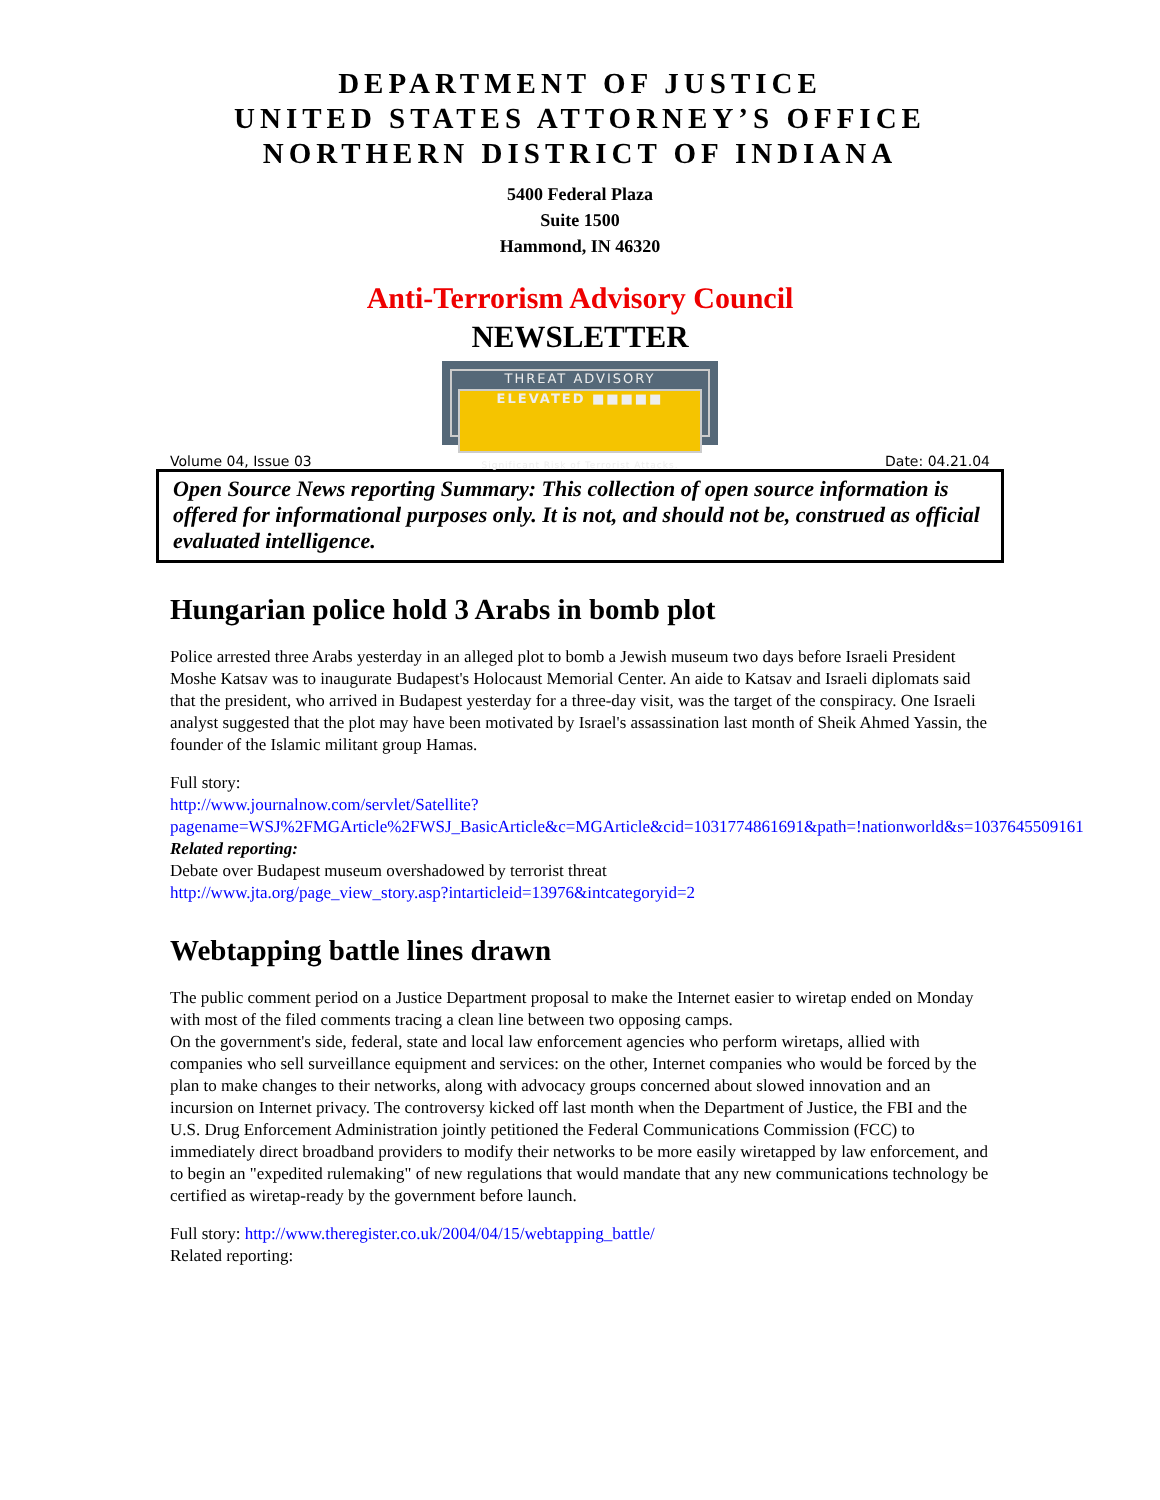DEPARTMENT OF JUSTICE
UNITED STATES ATTORNEY’S OFFICE
NORTHERN DISTRICT OF INDIANA
5400 Federal Plaza
Suite 1500
Hammond, IN 46320
Anti-Terrorism Advisory Council
NEWSLETTER
THREAT ADVISORY
ELEVATED ■■■■■
Significant Risk of Terrorist Attacks.
Volume 04, Issue 03 Date: 04.21.04
Open Source News reporting Summary: This collection of open source information is offered for informational purposes only. It is not, and should not be, construed as official evaluated intelligence.
Hungarian police hold 3 Arabs in bomb plot
Police arrested three Arabs yesterday in an alleged plot to bomb a Jewish museum two days before Israeli President Moshe Katsav was to inaugurate Budapest's Holocaust Memorial Center. An aide to Katsav and Israeli diplomats said that the president, who arrived in Budapest yesterday for a three-day visit, was the target of the conspiracy. One Israeli analyst suggested that the plot may have been motivated by Israel's assassination last month of Sheik Ahmed Yassin, the founder of the Islamic militant group Hamas.
Full story:
http://www.journalnow.com/servlet/Satellite?pagename=WSJ%2FMGArticle%2FWSJ_BasicArticle&c=MGArticle&cid=1031774861691&path=!nationworld&s=1037645509161
Related reporting:
Debate over Budapest museum overshadowed by terrorist threat
http://www.jta.org/page_view_story.asp?intarticleid=13976&intcategoryid=2
Webtapping battle lines drawn
The public comment period on a Justice Department proposal to make the Internet easier to wiretap ended on Monday with most of the filed comments tracing a clean line between two opposing camps.
On the government's side, federal, state and local law enforcement agencies who perform wiretaps, allied with companies who sell surveillance equipment and services: on the other, Internet companies who would be forced by the plan to make changes to their networks, along with advocacy groups concerned about slowed innovation and an incursion on Internet privacy. The controversy kicked off last month when the Department of Justice, the FBI and the U.S. Drug Enforcement Administration jointly petitioned the Federal Communications Commission (FCC) to immediately direct broadband providers to modify their networks to be more easily wiretapped by law enforcement, and to begin an "expedited rulemaking" of new regulations that would mandate that any new communications technology be certified as wiretap-ready by the government before launch.
Full story: http://www.theregister.co.uk/2004/04/15/webtapping_battle/
Related reporting: